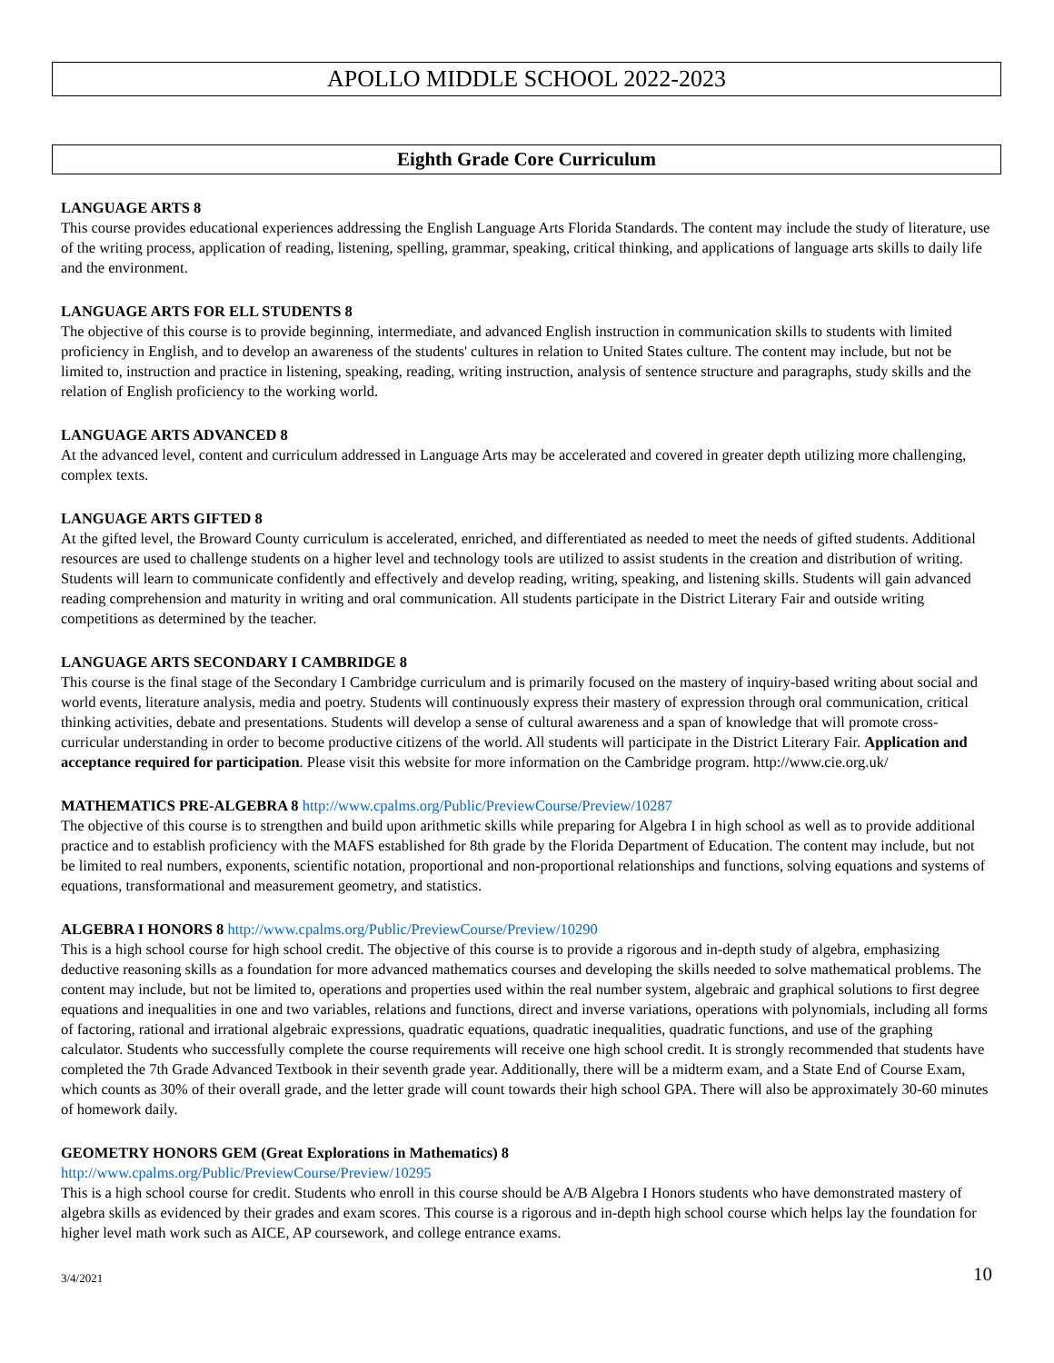APOLLO MIDDLE SCHOOL 2022-2023
Eighth Grade Core Curriculum
LANGUAGE ARTS 8
This course provides educational experiences addressing the English Language Arts Florida Standards. The content may include the study of literature, use of the writing process, application of reading, listening, spelling, grammar, speaking, critical thinking, and applications of language arts skills to daily life and the environment.
LANGUAGE ARTS FOR ELL STUDENTS 8
The objective of this course is to provide beginning, intermediate, and advanced English instruction in communication skills to students with limited proficiency in English, and to develop an awareness of the students' cultures in relation to United States culture. The content may include, but not be limited to, instruction and practice in listening, speaking, reading, writing instruction, analysis of sentence structure and paragraphs, study skills and the relation of English proficiency to the working world.
LANGUAGE ARTS ADVANCED 8
At the advanced level, content and curriculum addressed in Language Arts may be accelerated and covered in greater depth utilizing more challenging, complex texts.
LANGUAGE ARTS GIFTED 8
At the gifted level, the Broward County curriculum is accelerated, enriched, and differentiated as needed to meet the needs of gifted students. Additional resources are used to challenge students on a higher level and technology tools are utilized to assist students in the creation and distribution of writing. Students will learn to communicate confidently and effectively and develop reading, writing, speaking, and listening skills. Students will gain advanced reading comprehension and maturity in writing and oral communication. All students participate in the District Literary Fair and outside writing competitions as determined by the teacher.
LANGUAGE ARTS SECONDARY I CAMBRIDGE 8
This course is the final stage of the Secondary I Cambridge curriculum and is primarily focused on the mastery of inquiry-based writing about social and world events, literature analysis, media and poetry. Students will continuously express their mastery of expression through oral communication, critical thinking activities, debate and presentations. Students will develop a sense of cultural awareness and a span of knowledge that will promote cross-curricular understanding in order to become productive citizens of the world. All students will participate in the District Literary Fair. Application and acceptance required for participation. Please visit this website for more information on the Cambridge program. http://www.cie.org.uk/
MATHEMATICS PRE-ALGEBRA 8 http://www.cpalms.org/Public/PreviewCourse/Preview/10287
The objective of this course is to strengthen and build upon arithmetic skills while preparing for Algebra I in high school as well as to provide additional practice and to establish proficiency with the MAFS established for 8th grade by the Florida Department of Education. The content may include, but not be limited to real numbers, exponents, scientific notation, proportional and non-proportional relationships and functions, solving equations and systems of equations, transformational and measurement geometry, and statistics.
ALGEBRA I HONORS 8 http://www.cpalms.org/Public/PreviewCourse/Preview/10290
This is a high school course for high school credit. The objective of this course is to provide a rigorous and in-depth study of algebra, emphasizing deductive reasoning skills as a foundation for more advanced mathematics courses and developing the skills needed to solve mathematical problems. The content may include, but not be limited to, operations and properties used within the real number system, algebraic and graphical solutions to first degree equations and inequalities in one and two variables, relations and functions, direct and inverse variations, operations with polynomials, including all forms of factoring, rational and irrational algebraic expressions, quadratic equations, quadratic inequalities, quadratic functions, and use of the graphing calculator. Students who successfully complete the course requirements will receive one high school credit. It is strongly recommended that students have completed the 7th Grade Advanced Textbook in their seventh grade year. Additionally, there will be a midterm exam, and a State End of Course Exam, which counts as 30% of their overall grade, and the letter grade will count towards their high school GPA. There will also be approximately 30-60 minutes of homework daily.
GEOMETRY HONORS GEM (Great Explorations in Mathematics) 8
http://www.cpalms.org/Public/PreviewCourse/Preview/10295
This is a high school course for credit. Students who enroll in this course should be A/B Algebra I Honors students who have demonstrated mastery of algebra skills as evidenced by their grades and exam scores. This course is a rigorous and in-depth high school course which helps lay the foundation for higher level math work such as AICE, AP coursework, and college entrance exams.
3/4/2021 10